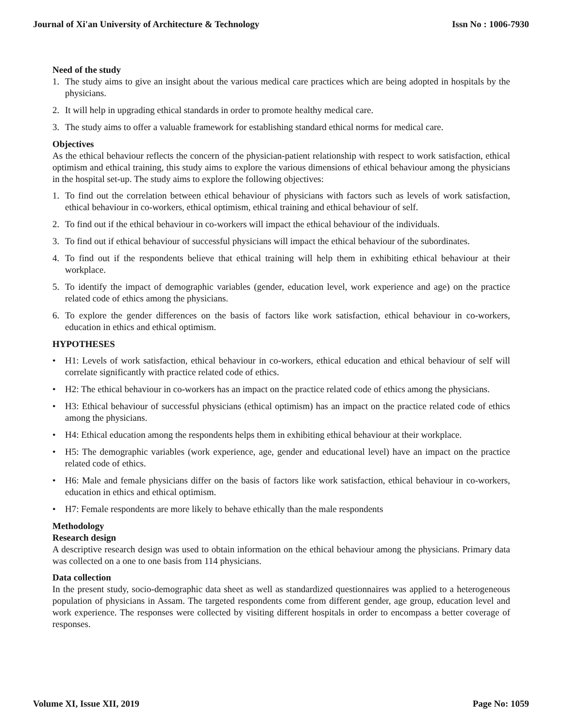Journal of Xi'an University of Architecture & Technology Issn No : 1006-7930
Need of the study
1. The study aims to give an insight about the various medical care practices which are being adopted in hospitals by the physicians.
2. It will help in upgrading ethical standards in order to promote healthy medical care.
3. The study aims to offer a valuable framework for establishing standard ethical norms for medical care.
Objectives
As the ethical behaviour reflects the concern of the physician-patient relationship with respect to work satisfaction, ethical optimism and ethical training, this study aims to explore the various dimensions of ethical behaviour among the physicians in the hospital set-up. The study aims to explore the following objectives:
1. To find out the correlation between ethical behaviour of physicians with factors such as levels of work satisfaction, ethical behaviour in co-workers, ethical optimism, ethical training and ethical behaviour of self.
2. To find out if the ethical behaviour in co-workers will impact the ethical behaviour of the individuals.
3. To find out if ethical behaviour of successful physicians will impact the ethical behaviour of the subordinates.
4. To find out if the respondents believe that ethical training will help them in exhibiting ethical behaviour at their workplace.
5. To identify the impact of demographic variables (gender, education level, work experience and age) on the practice related code of ethics among the physicians.
6. To explore the gender differences on the basis of factors like work satisfaction, ethical behaviour in co-workers, education in ethics and ethical optimism.
HYPOTHESES
• H1: Levels of work satisfaction, ethical behaviour in co-workers, ethical education and ethical behaviour of self will correlate significantly with practice related code of ethics.
• H2: The ethical behaviour in co-workers has an impact on the practice related code of ethics among the physicians.
• H3: Ethical behaviour of successful physicians (ethical optimism) has an impact on the practice related code of ethics among the physicians.
• H4: Ethical education among the respondents helps them in exhibiting ethical behaviour at their workplace.
• H5: The demographic variables (work experience, age, gender and educational level) have an impact on the practice related code of ethics.
• H6: Male and female physicians differ on the basis of factors like work satisfaction, ethical behaviour in co-workers, education in ethics and ethical optimism.
• H7: Female respondents are more likely to behave ethically than the male respondents
Methodology
Research design
A descriptive research design was used to obtain information on the ethical behaviour among the physicians. Primary data was collected on a one to one basis from 114 physicians.
Data collection
In the present study, socio-demographic data sheet as well as standardized questionnaires was applied to a heterogeneous population of physicians in Assam. The targeted respondents come from different gender, age group, education level and work experience. The responses were collected by visiting different hospitals in order to encompass a better coverage of responses.
Volume XI, Issue XII, 2019 Page No: 1059